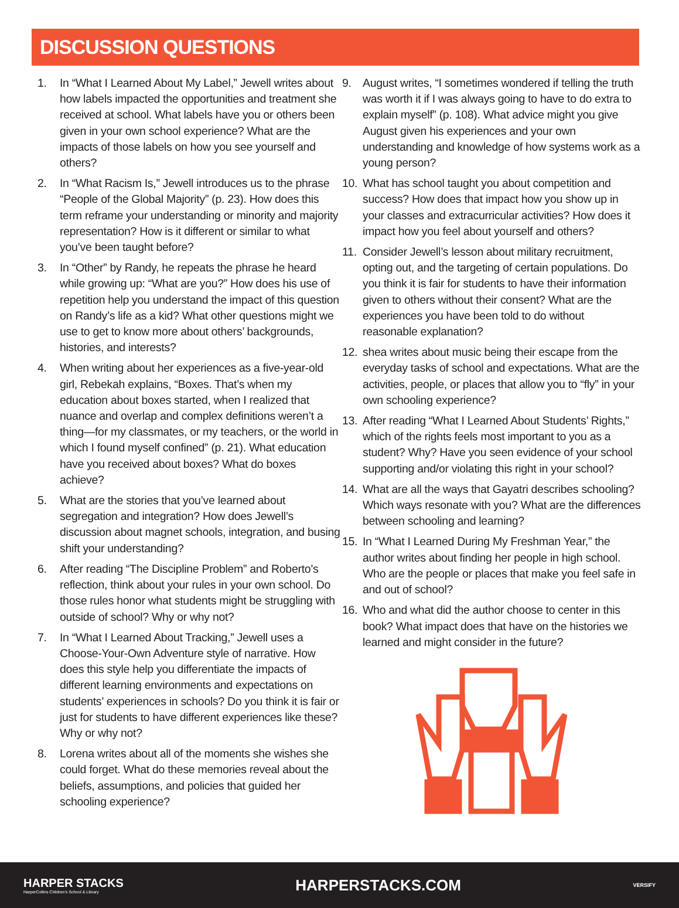DISCUSSION QUESTIONS
1. In “What I Learned About My Label,” Jewell writes about how labels impacted the opportunities and treatment she received at school. What labels have you or others been given in your own school experience? What are the impacts of those labels on how you see yourself and others?
2. In “What Racism Is,” Jewell introduces us to the phrase “People of the Global Majority” (p. 23). How does this term reframe your understanding or minority and majority representation? How is it different or similar to what you’ve been taught before?
3. In “Other” by Randy, he repeats the phrase he heard while growing up: “What are you?” How does his use of repetition help you understand the impact of this question on Randy’s life as a kid? What other questions might we use to get to know more about others’ backgrounds, histories, and interests?
4. When writing about her experiences as a five-year-old girl, Rebekah explains, “Boxes. That’s when my education about boxes started, when I realized that nuance and overlap and complex definitions weren’t a thing—for my classmates, or my teachers, or the world in which I found myself confined” (p. 21). What education have you received about boxes? What do boxes achieve?
5. What are the stories that you’ve learned about segregation and integration? How does Jewell’s discussion about magnet schools, integration, and busing shift your understanding?
6. After reading “The Discipline Problem” and Roberto’s reflection, think about your rules in your own school. Do those rules honor what students might be struggling with outside of school? Why or why not?
7. In “What I Learned About Tracking,” Jewell uses a Choose-Your-Own Adventure style of narrative. How does this style help you differentiate the impacts of different learning environments and expectations on students’ experiences in schools? Do you think it is fair or just for students to have different experiences like these? Why or why not?
8. Lorena writes about all of the moments she wishes she could forget. What do these memories reveal about the beliefs, assumptions, and policies that guided her schooling experience?
9. August writes, “I sometimes wondered if telling the truth was worth it if I was always going to have to do extra to explain myself” (p. 108). What advice might you give August given his experiences and your own understanding and knowledge of how systems work as a young person?
10. What has school taught you about competition and success? How does that impact how you show up in your classes and extracurricular activities? How does it impact how you feel about yourself and others?
11. Consider Jewell’s lesson about military recruitment, opting out, and the targeting of certain populations. Do you think it is fair for students to have their information given to others without their consent? What are the experiences you have been told to do without reasonable explanation?
12. shea writes about music being their escape from the everyday tasks of school and expectations. What are the activities, people, or places that allow you to “fly” in your own schooling experience?
13. After reading “What I Learned About Students’ Rights,” which of the rights feels most important to you as a student? Why? Have you seen evidence of your school supporting and/or violating this right in your school?
14. What are all the ways that Gayatri describes schooling? Which ways resonate with you? What are the differences between schooling and learning?
15. In “What I Learned During My Freshman Year,” the author writes about finding her people in high school. Who are the people or places that make you feel safe in and out of school?
16. Who and what did the author choose to center in this book? What impact does that have on the histories we learned and might consider in the future?
HARPER STACKS
HarperCollins Children’s School & Library
HARPERSTACKS.COM
VERSIFY